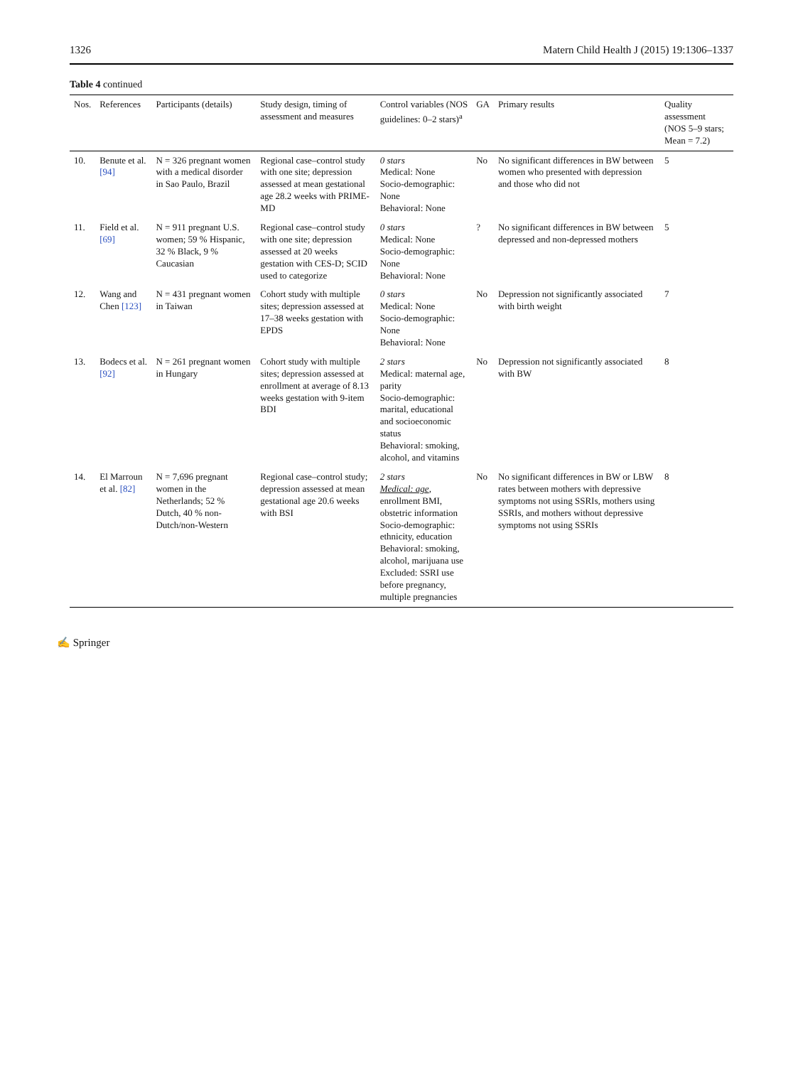1326 Matern Child Health J (2015) 19:1306–1337
Table 4 continued
| Nos. | References | Participants (details) | Study design, timing of assessment and measures | Control variables (NOS guidelines: 0–2 stars)<sup>a</sup> | GA | Primary results | Quality assessment (NOS 5–9 stars; Mean = 7.2) |
| --- | --- | --- | --- | --- | --- | --- | --- |
| 10. | Benute et al. [94] | N = 326 pregnant women with a medical disorder in Sao Paulo, Brazil | Regional case–control study with one site; depression assessed at mean gestational age 28.2 weeks with PRIME-MD | 0 stars Medical: None Socio-demographic: None Behavioral: None | No | No significant differences in BW between women who presented with depression and those who did not | 5 |
| 11. | Field et al. [69] | N = 911 pregnant U.S. women; 59 % Hispanic, 32 % Black, 9 % Caucasian | Regional case–control study with one site; depression assessed at 20 weeks gestation with CES-D; SCID used to categorize | 0 stars Medical: None Socio-demographic: None Behavioral: None | ? | No significant differences in BW between depressed and non-depressed mothers | 5 |
| 12. | Wang and Chen [123] | N = 431 pregnant women in Taiwan | Cohort study with multiple sites; depression assessed at 17–38 weeks gestation with EPDS | 0 stars Medical: None Socio-demographic: None Behavioral: None | No | Depression not significantly associated with birth weight | 7 |
| 13. | Bodecs et al. [92] | N = 261 pregnant women in Hungary | Cohort study with multiple sites; depression assessed at enrollment at average of 8.13 weeks gestation with 9-item BDI | 2 stars Medical: maternal age, parity Socio-demographic: marital, educational and socioeconomic status Behavioral: smoking, alcohol, and vitamins | No | Depression not significantly associated with BW | 8 |
| 14. | El Marroun et al. [82] | N = 7,696 pregnant women in the Netherlands; 52 % Dutch, 40 % non-Dutch/non-Western | Regional case–control study; depression assessed at mean gestational age 20.6 weeks with BSI | 2 stars Medical: age , enrollment BMI, obstetric information Socio-demographic: ethnicity, education Behavioral: smoking, alcohol, marijuana use Excluded: SSRI use before pregnancy, multiple pregnancies | No | No significant differences in BW or LBW rates between mothers with depressive symptoms not using SSRIs, mothers using SSRIs, and mothers without depressive symptoms not using SSRIs | 8 |
✍ Springer